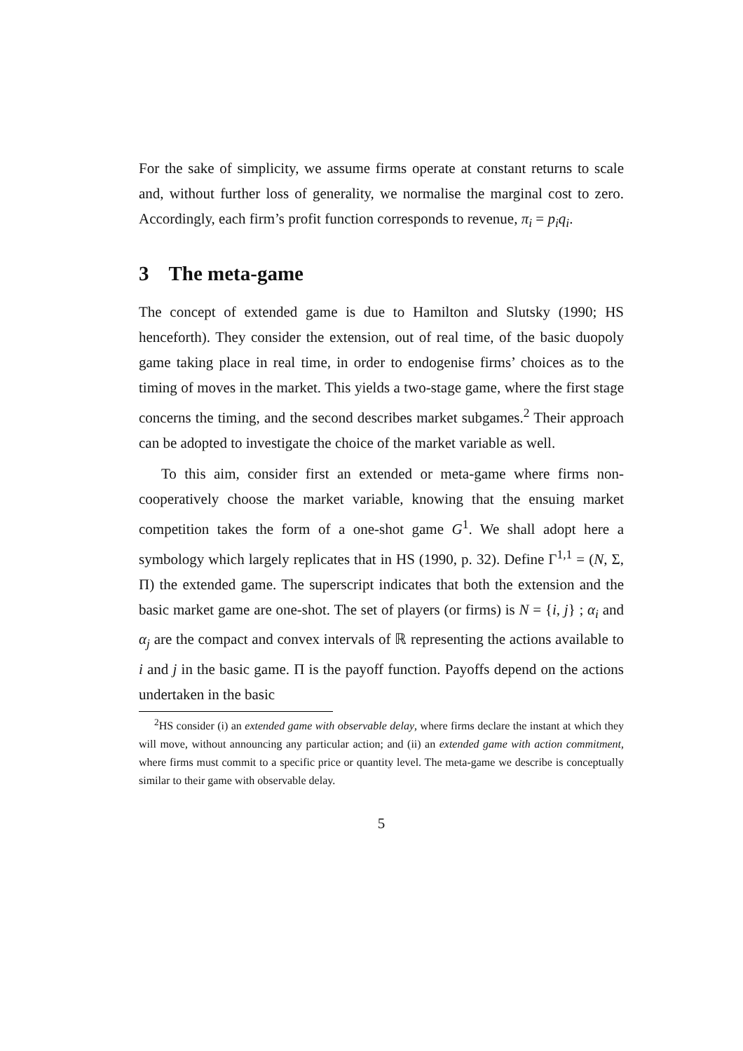For the sake of simplicity, we assume firms operate at constant returns to scale and, without further loss of generality, we normalise the marginal cost to zero. Accordingly, each firm’s profit function corresponds to revenue, π<sub>i</sub> = p<sub>i</sub>q<sub>i</sub>.
3 The meta-game
The concept of extended game is due to Hamilton and Slutsky (1990; HS henceforth). They consider the extension, out of real time, of the basic duopoly game taking place in real time, in order to endogenise firms’ choices as to the timing of moves in the market. This yields a two-stage game, where the first stage concerns the timing, and the second describes market subgames.<sup>2</sup> Their approach can be adopted to investigate the choice of the market variable as well.
To this aim, consider first an extended or meta-game where firms non-cooperatively choose the market variable, knowing that the ensuing market competition takes the form of a one-shot game G<sup>1</sup>. We shall adopt here a symbology which largely replicates that in HS (1990, p. 32). Define Γ<sup>1,1</sup> = (N, Σ, Π) the extended game. The superscript indicates that both the extension and the basic market game are one-shot. The set of players (or firms) is N = {i, j} ; α<sub>i</sub> and α<sub>j</sub> are the compact and convex intervals of ℝ representing the actions available to i and j in the basic game. Π is the payoff function. Payoffs depend on the actions undertaken in the basic
<sup>2</sup>HS consider (i) an extended game with observable delay, where firms declare the instant at which they will move, without announcing any particular action; and (ii) an extended game with action commitment, where firms must commit to a specific price or quantity level. The meta-game we describe is conceptually similar to their game with observable delay.
5